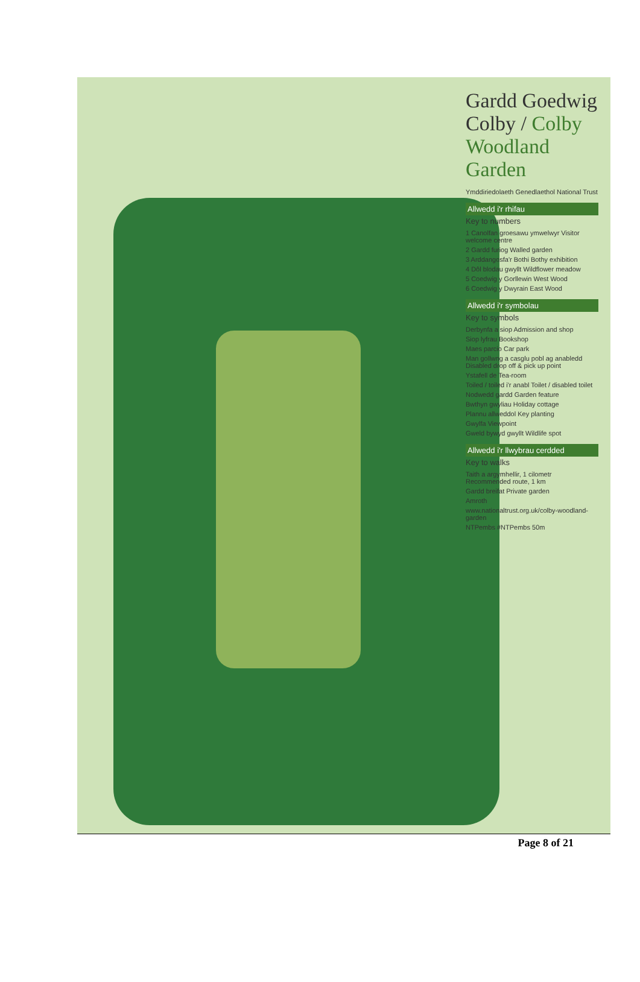Gardd Goedwig Colby / Colby Woodland Garden
Ymddiriedolaeth Genedlaethol National Trust
Allwedd i'r rhifau
Key to numbers
1 Canolfan groesawu ymwelwyr Visitor welcome centre
2 Gardd furiog Walled garden
3 Arddangosfa'r Bothi Bothy exhibition
4 Dôl blodau gwyllt Wildflower meadow
5 Coedwig y Gorllewin West Wood
6 Coedwig y Dwyrain East Wood
Allwedd i'r symbolau
Key to symbols
Derbynfa a siop Admission and shop
Siop lyfrau Bookshop
Maes parcio Car park
Man gollwng a casglu pobl ag anabledd Disabled drop off & pick up point
Ystafell de Tea-room
Toiled / toiled i'r anabl Toilet / disabled toilet
Nodwedd gardd Garden feature
Bwthyn gwyliau Holiday cottage
Plannu allweddol Key planting
Gwylfa Viewpoint
Gweld bywyd gwyllt Wildlife spot
Allwedd i'r llwybrau cerdded
Key to walks
Taith a argymhellir, 1 cilometr Recommended route, 1 km
Gardd breifat Private garden
Amroth
www.nationaltrust.org.uk/colby-woodland-garden
NTPembs #NTPembs 50m
Page 8 of 21